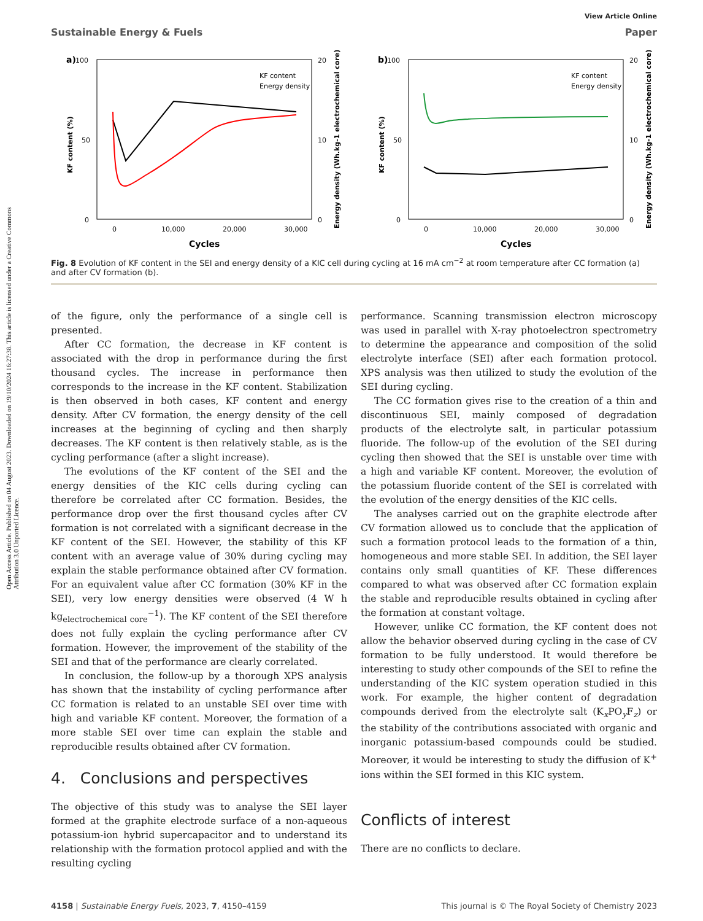Open Access Article. Published on 04 August 2023. Downloaded on 19/10/2024 16:27:38. This article is licensed under a Creative Commons Attribution 3.0 Unported Licence.
Sustainable Energy & Fuels View Article Online
Paper
a)
100
50
0
20
10
0
0
10,000
20,000
30,000
Cycles
KF content (%)
Energy density (Wh.kg-1 electrochemical core)
KF content
Energy density
b)
100
50
0
20
10
0
0
10,000
20,000
30,000
Cycles
KF content (%)
Energy density (Wh.kg-1 electrochemical core)
KF content
Energy density
Fig. 8 Evolution of KF content in the SEI and energy density of a KIC cell during cycling at 16 mA cm<sup>−2</sup> at room temperature after CC formation (a) and after CV formation (b).
of the figure, only the performance of a single cell is presented.
After CC formation, the decrease in KF content is associated with the drop in performance during the first thousand cycles. The increase in performance then corresponds to the increase in the KF content. Stabilization is then observed in both cases, KF content and energy density. After CV formation, the energy density of the cell increases at the beginning of cycling and then sharply decreases. The KF content is then relatively stable, as is the cycling performance (after a slight increase).
The evolutions of the KF content of the SEI and the energy densities of the KIC cells during cycling can therefore be correlated after CC formation. Besides, the performance drop over the first thousand cycles after CV formation is not correlated with a significant decrease in the KF content of the SEI. However, the stability of this KF content with an average value of 30% during cycling may explain the stable performance obtained after CV formation. For an equivalent value after CC formation (30% KF in the SEI), very low energy densities were observed (4 W h kg<sub>electrochemical core</sub><sup>−1</sup>). The KF content of the SEI therefore does not fully explain the cycling performance after CV formation. However, the improvement of the stability of the SEI and that of the performance are clearly correlated.
In conclusion, the follow-up by a thorough XPS analysis has shown that the instability of cycling performance after CC formation is related to an unstable SEI over time with high and variable KF content. Moreover, the formation of a more stable SEI over time can explain the stable and reproducible results obtained after CV formation.
4. Conclusions and perspectives
The objective of this study was to analyse the SEI layer formed at the graphite electrode surface of a non-aqueous potassium-ion hybrid supercapacitor and to understand its relationship with the formation protocol applied and with the resulting cycling
performance. Scanning transmission electron microscopy was used in parallel with X-ray photoelectron spectrometry to determine the appearance and composition of the solid electrolyte interface (SEI) after each formation protocol. XPS analysis was then utilized to study the evolution of the SEI during cycling.
The CC formation gives rise to the creation of a thin and discontinuous SEI, mainly composed of degradation products of the electrolyte salt, in particular potassium fluoride. The follow-up of the evolution of the SEI during cycling then showed that the SEI is unstable over time with a high and variable KF content. Moreover, the evolution of the potassium fluoride content of the SEI is correlated with the evolution of the energy densities of the KIC cells.
The analyses carried out on the graphite electrode after CV formation allowed us to conclude that the application of such a formation protocol leads to the formation of a thin, homogeneous and more stable SEI. In addition, the SEI layer contains only small quantities of KF. These differences compared to what was observed after CC formation explain the stable and reproducible results obtained in cycling after the formation at constant voltage.
However, unlike CC formation, the KF content does not allow the behavior observed during cycling in the case of CV formation to be fully understood. It would therefore be interesting to study other compounds of the SEI to refine the understanding of the KIC system operation studied in this work. For example, the higher content of degradation compounds derived from the electrolyte salt (K<sub>x</sub>PO<sub>y</sub>F<sub>z</sub>) or the stability of the contributions associated with organic and inorganic potassium-based compounds could be studied. Moreover, it would be interesting to study the diffusion of K<sup>+</sup> ions within the SEI formed in this KIC system.
Conflicts of interest
There are no conflicts to declare.
4158 | Sustainable Energy Fuels, 2023, 7, 4150–4159 This journal is © The Royal Society of Chemistry 2023